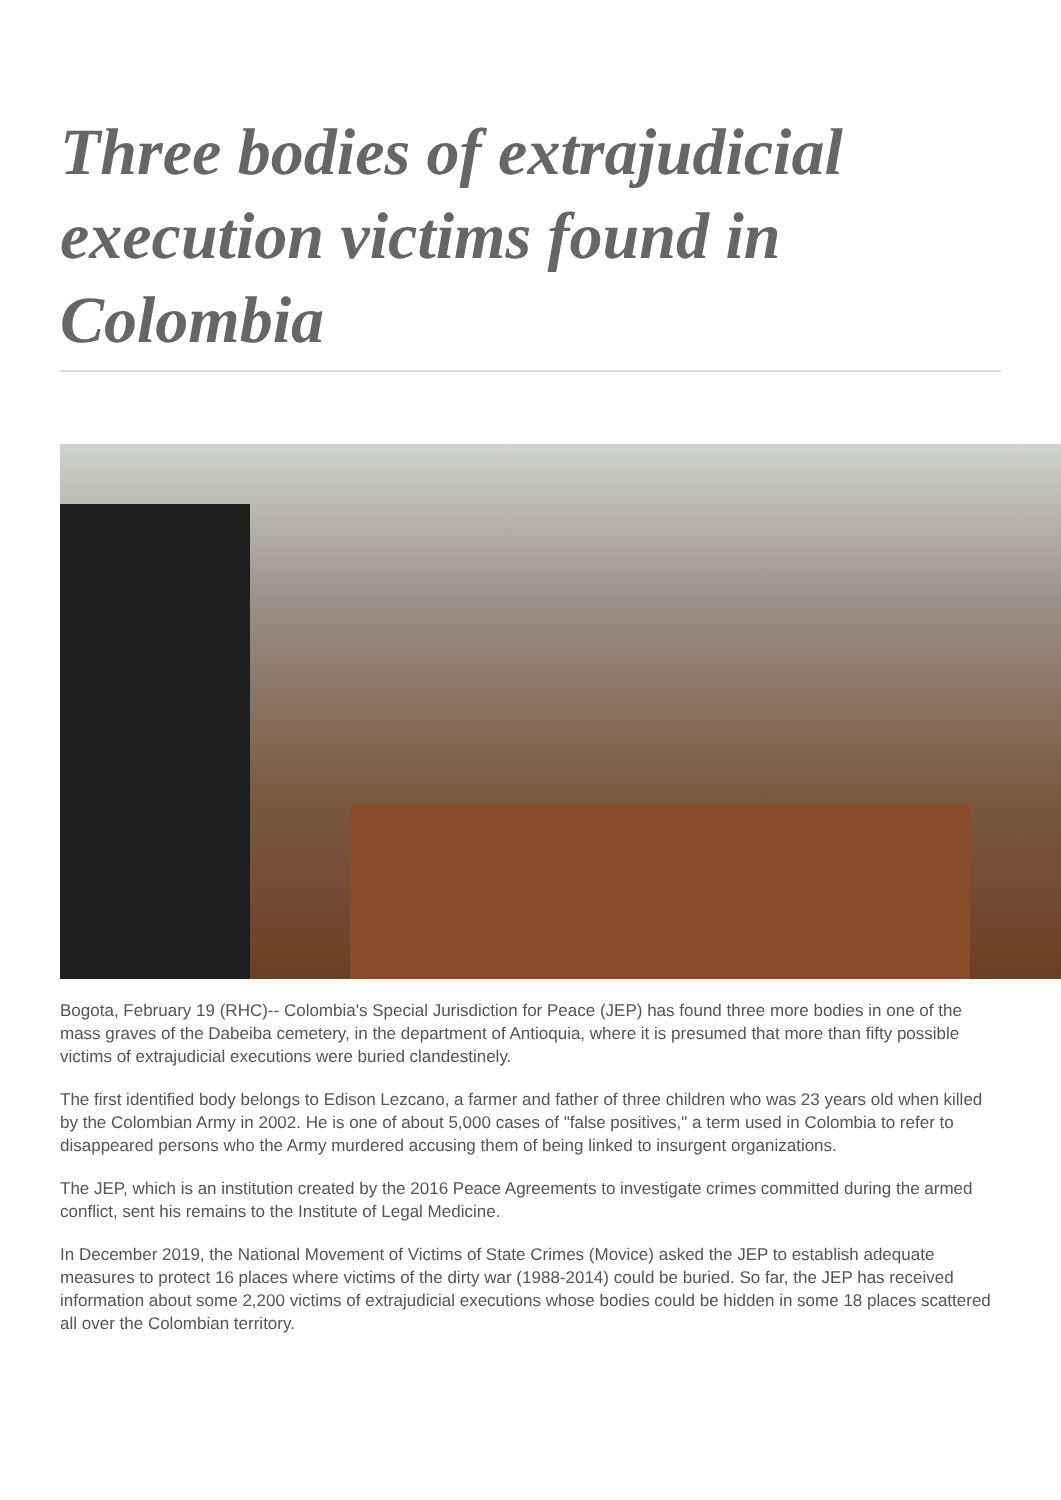Three bodies of extrajudicial execution victims found in Colombia
Bogota, February 19 (RHC)-- Colombia's Special Jurisdiction for Peace (JEP) has found three more bodies in one of the mass graves of the Dabeiba cemetery, in the department of Antioquia, where it is presumed that more than fifty possible victims of extrajudicial executions were buried clandestinely.
The first identified body belongs to Edison Lezcano, a farmer and father of three children who was 23 years old when killed by the Colombian Army in 2002. He is one of about 5,000 cases of "false positives," a term used in Colombia to refer to disappeared persons who the Army murdered accusing them of being linked to insurgent organizations.
The JEP, which is an institution created by the 2016 Peace Agreements to investigate crimes committed during the armed conflict, sent his remains to the Institute of Legal Medicine.
In December 2019, the National Movement of Victims of State Crimes (Movice) asked the JEP to establish adequate measures to protect 16 places where victims of the dirty war (1988-2014) could be buried. So far, the JEP has received information about some 2,200 victims of extrajudicial executions whose bodies could be hidden in some 18 places scattered all over the Colombian territory.